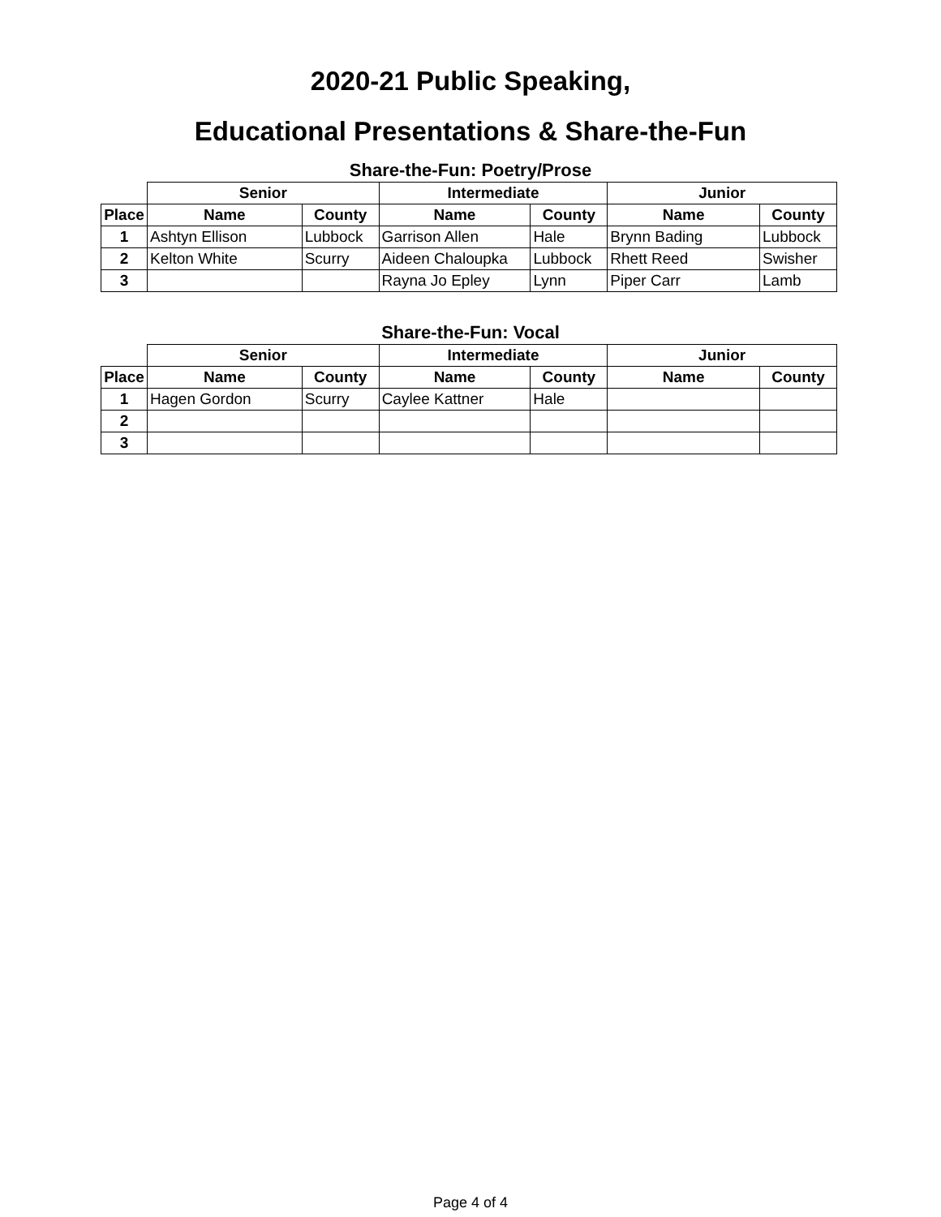2020-21 Public Speaking,
Educational Presentations & Share-the-Fun
Share-the-Fun: Poetry/Prose
| | Senior | | Intermediate | | Junior | |
| --- | --- | --- | --- | --- | --- | --- |
| Place | Name | County | Name | County | Name | County |
| 1 | Ashtyn Ellison | Lubbock | Garrison Allen | Hale | Brynn Bading | Lubbock |
| 2 | Kelton White | Scurry | Aideen Chaloupka | Lubbock | Rhett Reed | Swisher |
| 3 | | | Rayna Jo Epley | Lynn | Piper Carr | Lamb |
Share-the-Fun: Vocal
| | Senior | | Intermediate | | Junior | |
| --- | --- | --- | --- | --- | --- | --- |
| Place | Name | County | Name | County | Name | County |
| 1 | Hagen Gordon | Scurry | Caylee Kattner | Hale | | |
| 2 | | | | | | |
| 3 | | | | | | |
Page 4 of 4